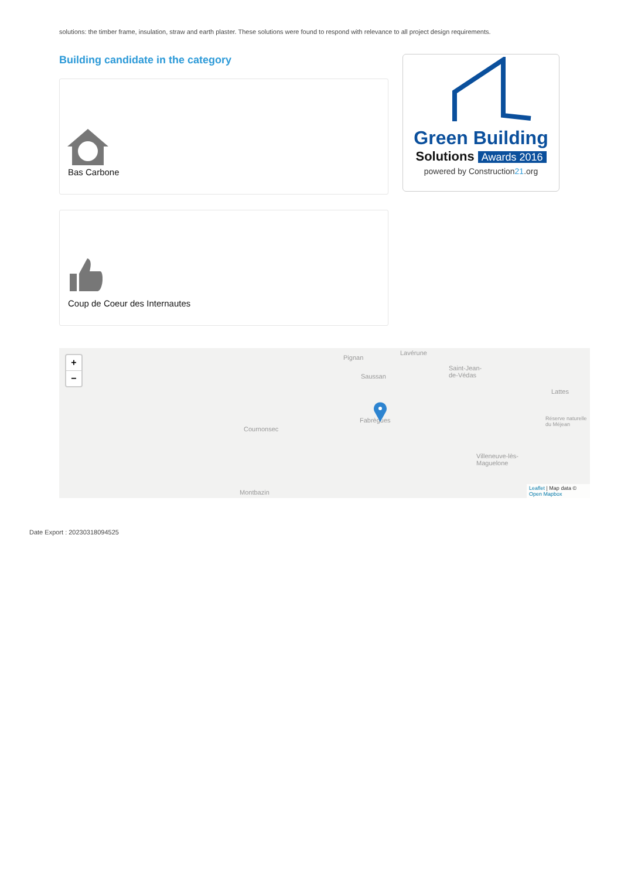solutions: the timber frame, insulation, straw and earth plaster. These solutions were found to respond with relevance to all project design requirements.
Building candidate in the category
Bas Carbone
Green Building
Solutions Awards 2016
powered by Construction21.org
Coup de Coeur des Internautes
+
−
Pignan
Lavérune
Saint-Jean-
de-Védas Saussan
Lattes
Cournonsec
Fabrègues
Villeneuve-lès-
Maguelone
Montbazin
Réserve naturelle du Méjean
Leaflet | Map data © Open Mapbox
Date Export : 20230318094525